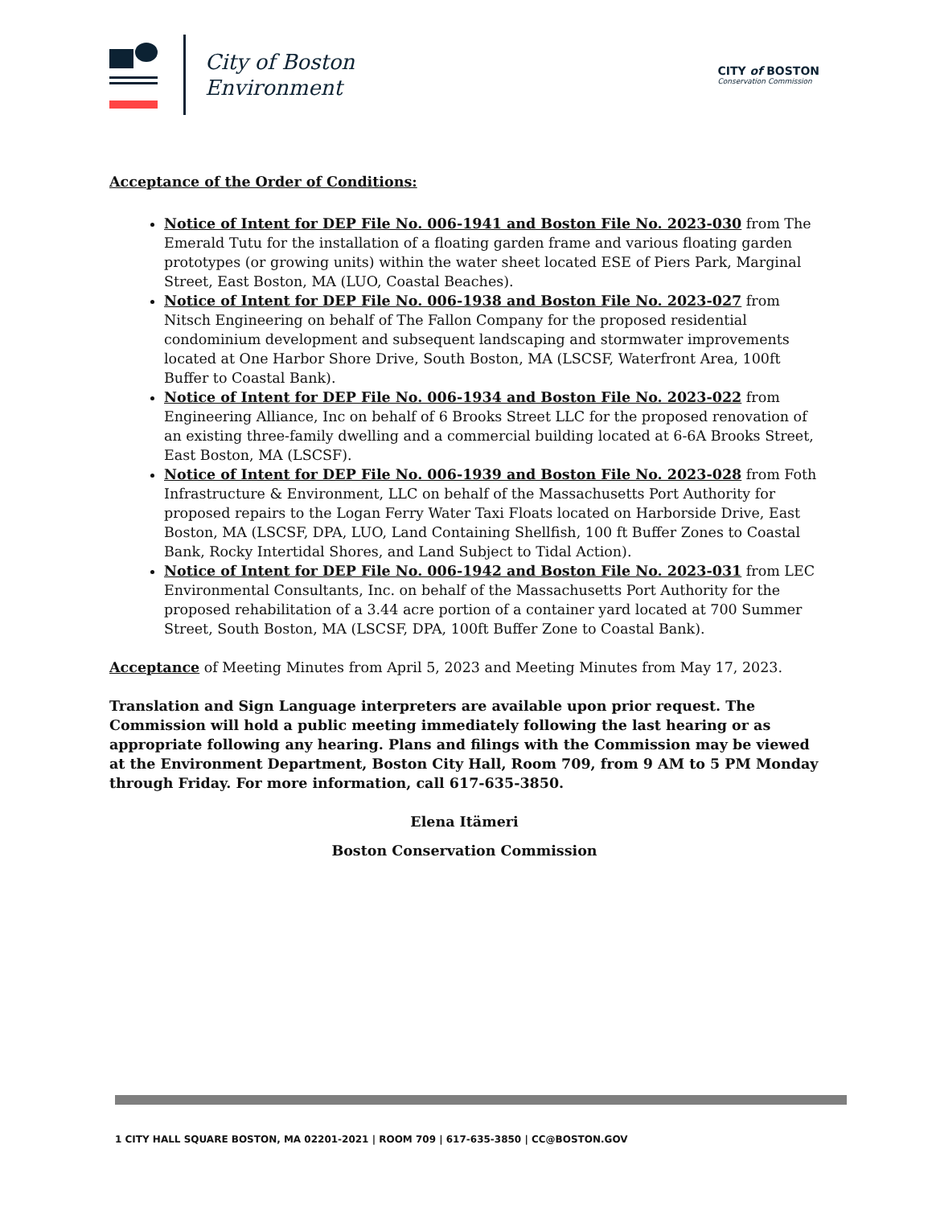City of Boston
Environment
CITY of BOSTON
Conservation Commission
Acceptance of the Order of Conditions:
Notice of Intent for DEP File No. 006-1941 and Boston File No. 2023-030 from The Emerald Tutu for the installation of a floating garden frame and various floating garden prototypes (or growing units) within the water sheet located ESE of Piers Park, Marginal Street, East Boston, MA (LUO, Coastal Beaches).
Notice of Intent for DEP File No. 006-1938 and Boston File No. 2023-027 from Nitsch Engineering on behalf of The Fallon Company for the proposed residential condominium development and subsequent landscaping and stormwater improvements located at One Harbor Shore Drive, South Boston, MA (LSCSF, Waterfront Area, 100ft Buffer to Coastal Bank).
Notice of Intent for DEP File No. 006-1934 and Boston File No. 2023-022 from Engineering Alliance, Inc on behalf of 6 Brooks Street LLC for the proposed renovation of an existing three-family dwelling and a commercial building located at 6-6A Brooks Street, East Boston, MA (LSCSF).
Notice of Intent for DEP File No. 006-1939 and Boston File No. 2023-028 from Foth Infrastructure & Environment, LLC on behalf of the Massachusetts Port Authority for proposed repairs to the Logan Ferry Water Taxi Floats located on Harborside Drive, East Boston, MA (LSCSF, DPA, LUO, Land Containing Shellfish, 100 ft Buffer Zones to Coastal Bank, Rocky Intertidal Shores, and Land Subject to Tidal Action).
Notice of Intent for DEP File No. 006-1942 and Boston File No. 2023-031 from LEC Environmental Consultants, Inc. on behalf of the Massachusetts Port Authority for the proposed rehabilitation of a 3.44 acre portion of a container yard located at 700 Summer Street, South Boston, MA (LSCSF, DPA, 100ft Buffer Zone to Coastal Bank).
Acceptance of Meeting Minutes from April 5, 2023 and Meeting Minutes from May 17, 2023.
Translation and Sign Language interpreters are available upon prior request. The Commission will hold a public meeting immediately following the last hearing or as appropriate following any hearing. Plans and filings with the Commission may be viewed at the Environment Department, Boston City Hall, Room 709, from 9 AM to 5 PM Monday through Friday. For more information, call 617-635-3850.
Elena Itämeri
Boston Conservation Commission
1 CITY HALL SQUARE BOSTON, MA 02201-2021 | ROOM 709 | 617-635-3850 | CC@BOSTON.GOV